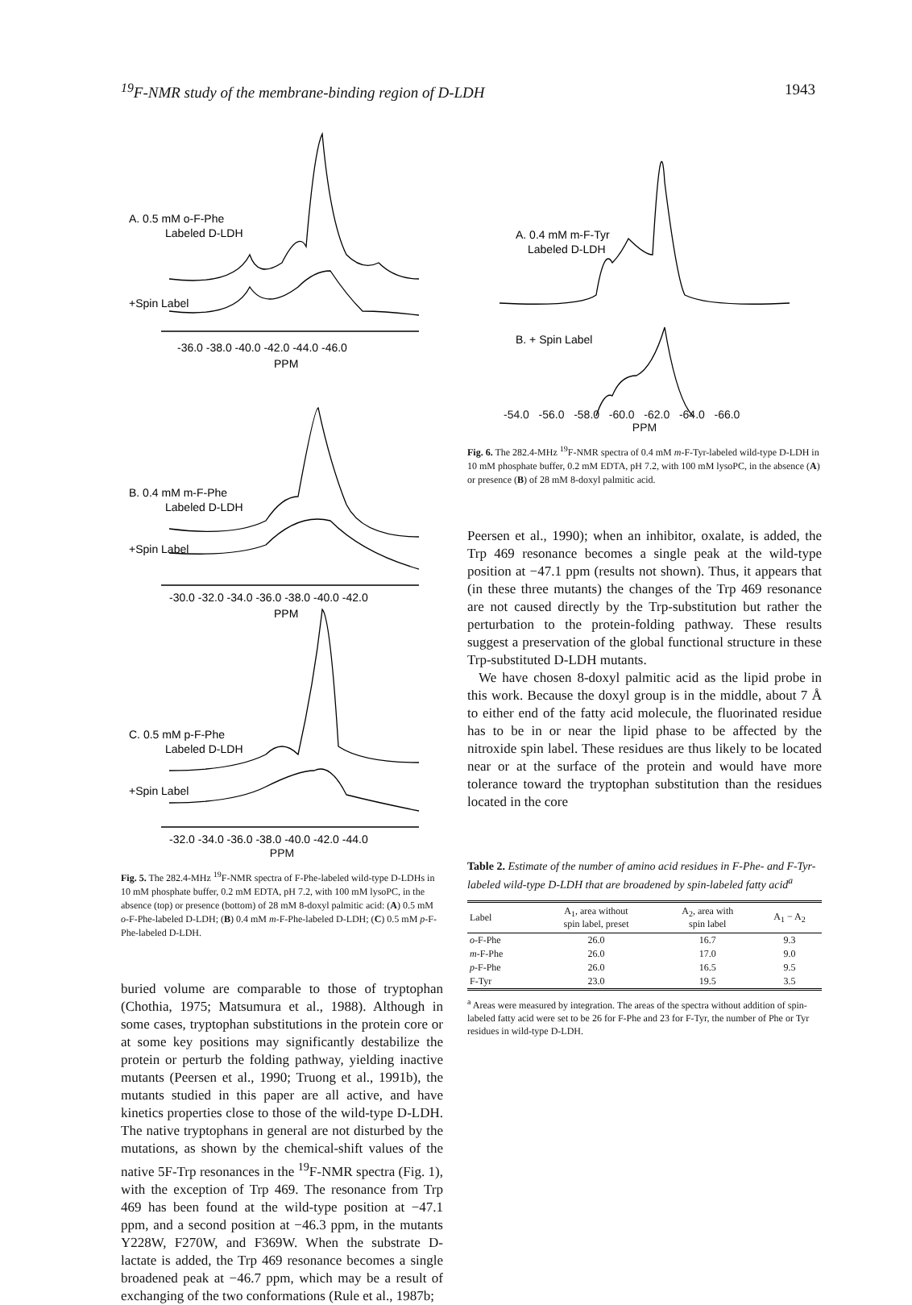<sup>19</sup>F-NMR study of the membrane-binding region of D-LDH 1943
A. 0.5 mM o-F-Phe
Labeled D-LDH
+Spin Label
-36.0 -38.0 -40.0 -42.0 -44.0 -46.0
PPM
B. 0.4 mM m-F-Phe
Labeled D-LDH
+Spin Label
-30.0 -32.0 -34.0 -36.0 -38.0 -40.0 -42.0
PPM
C. 0.5 mM p-F-Phe
Labeled D-LDH
+Spin Label
-32.0 -34.0 -36.0 -38.0 -40.0 -42.0 -44.0
PPM
Fig. 5. The 282.4-MHz <sup>19</sup>F-NMR spectra of F-Phe-labeled wild-type D-LDHs in 10 mM phosphate buffer, 0.2 mM EDTA, pH 7.2, with 100 mM lysoPC, in the absence (top) or presence (bottom) of 28 mM 8-doxyl palmitic acid: (A) 0.5 mM o-F-Phe-labeled D-LDH; (B) 0.4 mM m-F-Phe-labeled D-LDH; (C) 0.5 mM p-F-Phe-labeled D-LDH.
buried volume are comparable to those of tryptophan (Chothia, 1975; Matsumura et al., 1988). Although in some cases, tryptophan substitutions in the protein core or at some key positions may significantly destabilize the protein or perturb the folding pathway, yielding inactive mutants (Peersen et al., 1990; Truong et al., 1991b), the mutants studied in this paper are all active, and have kinetics properties close to those of the wild-type D-LDH. The native tryptophans in general are not disturbed by the mutations, as shown by the chemical-shift values of the native 5F-Trp resonances in the <sup>19</sup>F-NMR spectra (Fig. 1), with the exception of Trp 469. The resonance from Trp 469 has been found at the wild-type position at −47.1 ppm, and a second position at −46.3 ppm, in the mutants Y228W, F270W, and F369W. When the substrate D-lactate is added, the Trp 469 resonance becomes a single broadened peak at −46.7 ppm, which may be a result of exchanging of the two conformations (Rule et al., 1987b;
A. 0.4 mM m-F-Tyr
Labeled D-LDH
B. + Spin Label
-54.0 -56.0 -58.0 -60.0 -62.0 -64.0 -66.0
PPM
Fig. 6. The 282.4-MHz <sup>19</sup>F-NMR spectra of 0.4 mM m-F-Tyr-labeled wild-type D-LDH in 10 mM phosphate buffer, 0.2 mM EDTA, pH 7.2, with 100 mM lysoPC, in the absence (A) or presence (B) of 28 mM 8-doxyl palmitic acid.
Peersen et al., 1990); when an inhibitor, oxalate, is added, the Trp 469 resonance becomes a single peak at the wild-type position at −47.1 ppm (results not shown). Thus, it appears that (in these three mutants) the changes of the Trp 469 resonance are not caused directly by the Trp-substitution but rather the perturbation to the protein-folding pathway. These results suggest a preservation of the global functional structure in these Trp-substituted D-LDH mutants.
We have chosen 8-doxyl palmitic acid as the lipid probe in this work. Because the doxyl group is in the middle, about 7 Å to either end of the fatty acid molecule, the fluorinated residue has to be in or near the lipid phase to be affected by the nitroxide spin label. These residues are thus likely to be located near or at the surface of the protein and would have more tolerance toward the tryptophan substitution than the residues located in the core
Table 2. Estimate of the number of amino acid residues in F-Phe- and F-Tyr-labeled wild-type D-LDH that are broadened by spin-labeled fatty acid<sup>a</sup>
| Label | A<sub>1</sub>, area without spin label, preset | A<sub>2</sub>, area with spin label | A<sub>1</sub> − A<sub>2</sub> |
| --- | --- | --- | --- |
| o -F-Phe | 26.0 | 16.7 | 9.3 |
| m -F-Phe | 26.0 | 17.0 | 9.0 |
| p -F-Phe | 26.0 | 16.5 | 9.5 |
| F-Tyr | 23.0 | 19.5 | 3.5 |
<sup>a</sup> Areas were measured by integration. The areas of the spectra without addition of spin-labeled fatty acid were set to be 26 for F-Phe and 23 for F-Tyr, the number of Phe or Tyr residues in wild-type D-LDH.